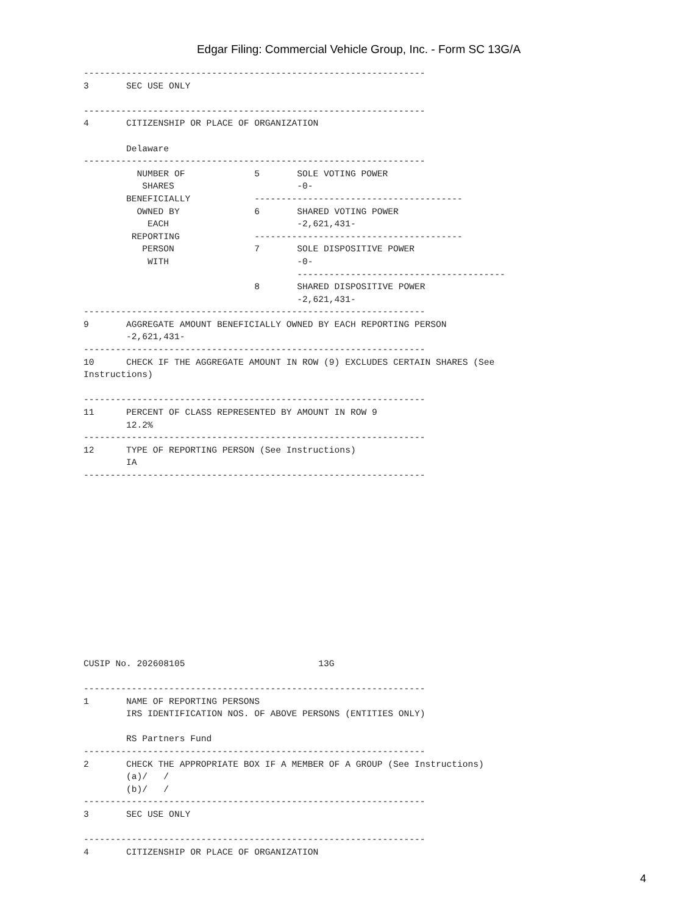Edgar Filing: Commercial Vehicle Group, Inc. - Form SC 13G/A
----------------------------------------------------------------
3       SEC USE ONLY

----------------------------------------------------------------
4       CITIZENSHIP OR PLACE OF ORGANIZATION

        Delaware
----------------------------------------------------------------
          NUMBER OF             5       SOLE VOTING POWER
           SHARES                       -0-
        BENEFICIALLY            ---------------------------------------
          OWNED BY              6       SHARED VOTING POWER
            EACH                        -2,621,431-
         REPORTING              ---------------------------------------
           PERSON               7       SOLE DISPOSITIVE POWER
            WITH                        -0-
                                        ---------------------------------------
                                8       SHARED DISPOSITIVE POWER
                                        -2,621,431-
----------------------------------------------------------------
9       AGGREGATE AMOUNT BENEFICIALLY OWNED BY EACH REPORTING PERSON
        -2,621,431-
----------------------------------------------------------------
10      CHECK IF THE AGGREGATE AMOUNT IN ROW (9) EXCLUDES CERTAIN SHARES (See
Instructions)

----------------------------------------------------------------
11      PERCENT OF CLASS REPRESENTED BY AMOUNT IN ROW 9
        12.2%
----------------------------------------------------------------
12      TYPE OF REPORTING PERSON (See Instructions)
        IA
----------------------------------------------------------------














CUSIP No. 202608105                         13G

----------------------------------------------------------------
1       NAME OF REPORTING PERSONS
        IRS IDENTIFICATION NOS. OF ABOVE PERSONS (ENTITIES ONLY)

        RS Partners Fund
----------------------------------------------------------------
2       CHECK THE APPROPRIATE BOX IF A MEMBER OF A GROUP (See Instructions)
        (a)/   /
        (b)/   /
----------------------------------------------------------------
3       SEC USE ONLY

----------------------------------------------------------------
4       CITIZENSHIP OR PLACE OF ORGANIZATION
4